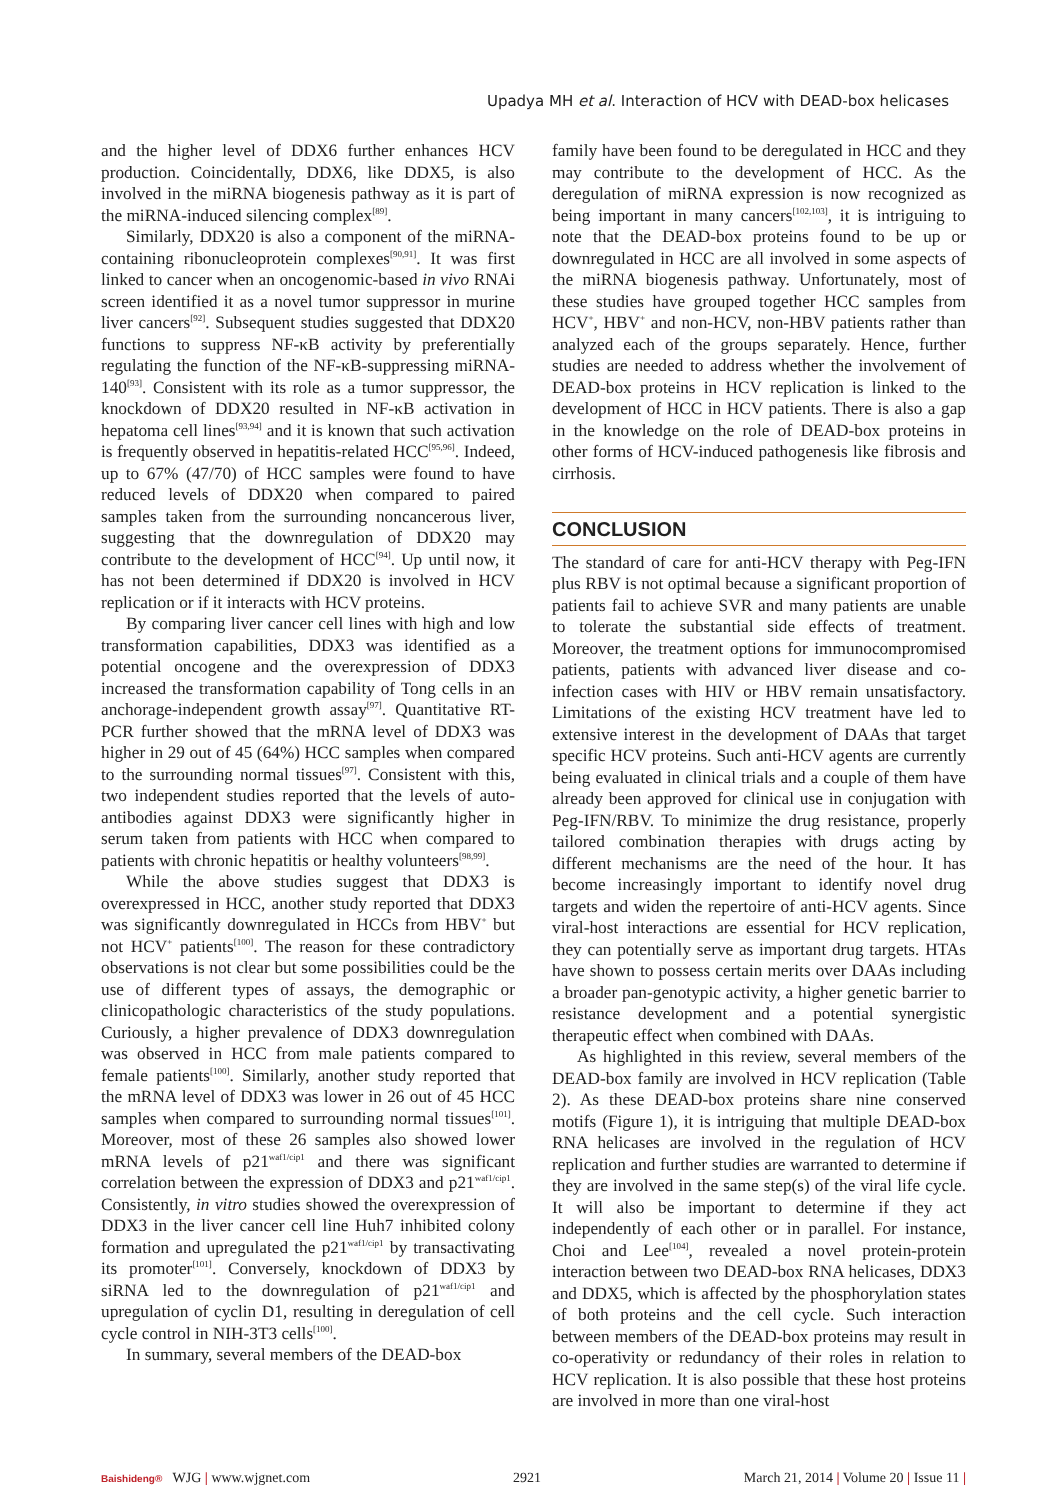Upadya MH et al. Interaction of HCV with DEAD-box helicases
and the higher level of DDX6 further enhances HCV production. Coincidentally, DDX6, like DDX5, is also involved in the miRNA biogenesis pathway as it is part of the miRNA-induced silencing complex<sup>[89]</sup>.
Similarly, DDX20 is also a component of the miRNA-containing ribonucleoprotein complexes<sup>[90,91]</sup>. It was first linked to cancer when an oncogenomic-based in vivo RNAi screen identified it as a novel tumor suppressor in murine liver cancers<sup>[92]</sup>. Subsequent studies suggested that DDX20 functions to suppress NF-κB activity by preferentially regulating the function of the NF-κB-suppressing miRNA-140<sup>[93]</sup>. Consistent with its role as a tumor suppressor, the knockdown of DDX20 resulted in NF-κB activation in hepatoma cell lines<sup>[93,94]</sup> and it is known that such activation is frequently observed in hepatitis-related HCC<sup>[95,96]</sup>. Indeed, up to 67% (47/70) of HCC samples were found to have reduced levels of DDX20 when compared to paired samples taken from the surrounding noncancerous liver, suggesting that the downregulation of DDX20 may contribute to the development of HCC<sup>[94]</sup>. Up until now, it has not been determined if DDX20 is involved in HCV replication or if it interacts with HCV proteins.
By comparing liver cancer cell lines with high and low transformation capabilities, DDX3 was identified as a potential oncogene and the overexpression of DDX3 increased the transformation capability of Tong cells in an anchorage-independent growth assay<sup>[97]</sup>. Quantitative RT-PCR further showed that the mRNA level of DDX3 was higher in 29 out of 45 (64%) HCC samples when compared to the surrounding normal tissues<sup>[97]</sup>. Consistent with this, two independent studies reported that the levels of auto-antibodies against DDX3 were significantly higher in serum taken from patients with HCC when compared to patients with chronic hepatitis or healthy volunteers<sup>[98,99]</sup>.
While the above studies suggest that DDX3 is overexpressed in HCC, another study reported that DDX3 was significantly downregulated in HCCs from HBV<sup>+</sup> but not HCV<sup>+</sup> patients<sup>[100]</sup>. The reason for these contradictory observations is not clear but some possibilities could be the use of different types of assays, the demographic or clinicopathologic characteristics of the study populations. Curiously, a higher prevalence of DDX3 downregulation was observed in HCC from male patients compared to female patients<sup>[100]</sup>. Similarly, another study reported that the mRNA level of DDX3 was lower in 26 out of 45 HCC samples when compared to surrounding normal tissues<sup>[101]</sup>. Moreover, most of these 26 samples also showed lower mRNA levels of p21<sup>waf1/cip1</sup> and there was significant correlation between the expression of DDX3 and p21<sup>waf1/cip1</sup>. Consistently, in vitro studies showed the overexpression of DDX3 in the liver cancer cell line Huh7 inhibited colony formation and upregulated the p21<sup>waf1/cip1</sup> by transactivating its promoter<sup>[101]</sup>. Conversely, knockdown of DDX3 by siRNA led to the downregulation of p21<sup>waf1/cip1</sup> and upregulation of cyclin D1, resulting in deregulation of cell cycle control in NIH-3T3 cells<sup>[100]</sup>.
In summary, several members of the DEAD-box
family have been found to be deregulated in HCC and they may contribute to the development of HCC. As the deregulation of miRNA expression is now recognized as being important in many cancers<sup>[102,103]</sup>, it is intriguing to note that the DEAD-box proteins found to be up or downregulated in HCC are all involved in some aspects of the miRNA biogenesis pathway. Unfortunately, most of these studies have grouped together HCC samples from HCV<sup>+</sup>, HBV<sup>+</sup> and non-HCV, non-HBV patients rather than analyzed each of the groups separately. Hence, further studies are needed to address whether the involvement of DEAD-box proteins in HCV replication is linked to the development of HCC in HCV patients. There is also a gap in the knowledge on the role of DEAD-box proteins in other forms of HCV-induced pathogenesis like fibrosis and cirrhosis.
CONCLUSION
The standard of care for anti-HCV therapy with Peg-IFN plus RBV is not optimal because a significant proportion of patients fail to achieve SVR and many patients are unable to tolerate the substantial side effects of treatment. Moreover, the treatment options for immunocompromised patients, patients with advanced liver disease and co-infection cases with HIV or HBV remain unsatisfactory. Limitations of the existing HCV treatment have led to extensive interest in the development of DAAs that target specific HCV proteins. Such anti-HCV agents are currently being evaluated in clinical trials and a couple of them have already been approved for clinical use in conjugation with Peg-IFN/RBV. To minimize the drug resistance, properly tailored combination therapies with drugs acting by different mechanisms are the need of the hour. It has become increasingly important to identify novel drug targets and widen the repertoire of anti-HCV agents. Since viral-host interactions are essential for HCV replication, they can potentially serve as important drug targets. HTAs have shown to possess certain merits over DAAs including a broader pan-genotypic activity, a higher genetic barrier to resistance development and a potential synergistic therapeutic effect when combined with DAAs.
As highlighted in this review, several members of the DEAD-box family are involved in HCV replication (Table 2). As these DEAD-box proteins share nine conserved motifs (Figure 1), it is intriguing that multiple DEAD-box RNA helicases are involved in the regulation of HCV replication and further studies are warranted to determine if they are involved in the same step(s) of the viral life cycle. It will also be important to determine if they act independently of each other or in parallel. For instance, Choi and Lee<sup>[104]</sup>, revealed a novel protein-protein interaction between two DEAD-box RNA helicases, DDX3 and DDX5, which is affected by the phosphorylation states of both proteins and the cell cycle. Such interaction between members of the DEAD-box proteins may result in co-operativity or redundancy of their roles in relation to HCV replication. It is also possible that these host proteins are involved in more than one viral-host
Baishideng® WJG | www.wjgnet.com 2921 March 21, 2014 | Volume 20 | Issue 11 |